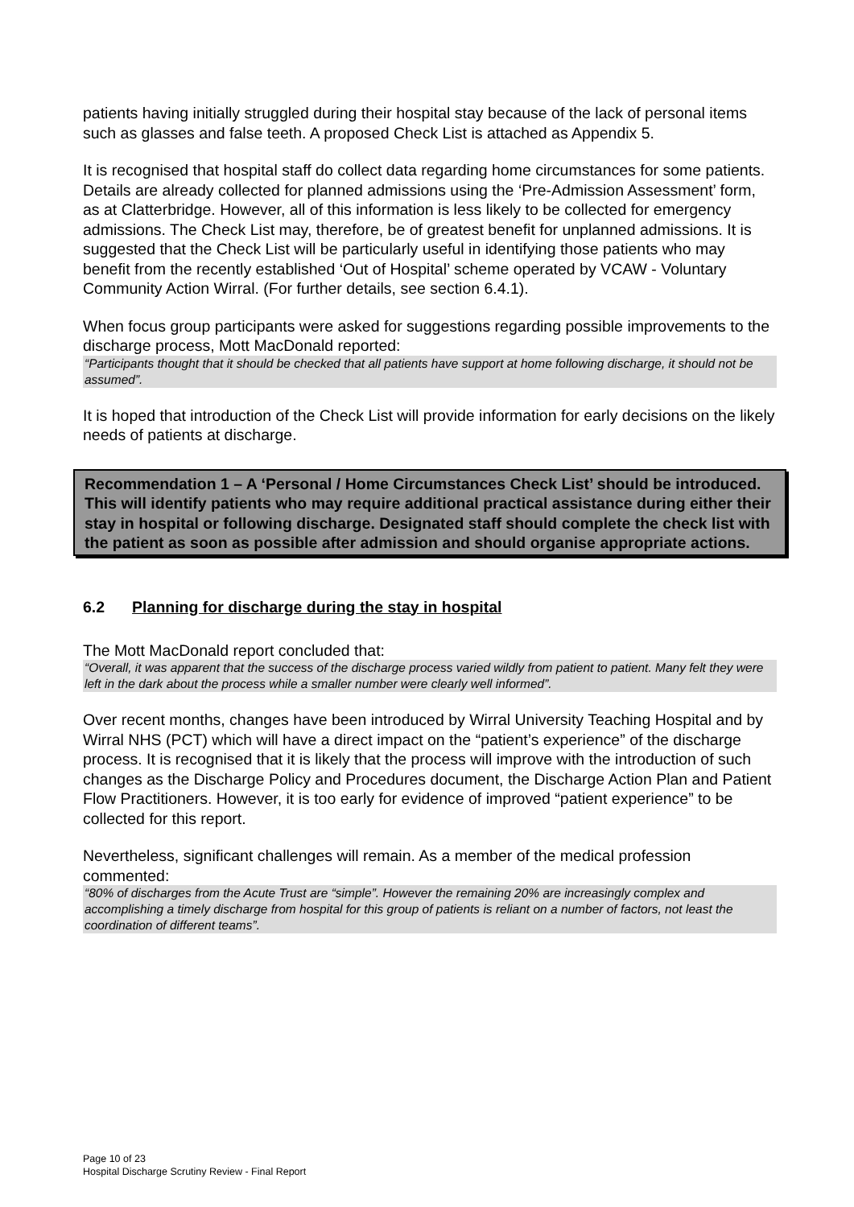patients having initially struggled during their hospital stay because of the lack of personal items such as glasses and false teeth. A proposed Check List is attached as Appendix 5.
It is recognised that hospital staff do collect data regarding home circumstances for some patients. Details are already collected for planned admissions using the ‘Pre-Admission Assessment’ form, as at Clatterbridge. However, all of this information is less likely to be collected for emergency admissions. The Check List may, therefore, be of greatest benefit for unplanned admissions. It is suggested that the Check List will be particularly useful in identifying those patients who may benefit from the recently established ‘Out of Hospital’ scheme operated by VCAW - Voluntary Community Action Wirral. (For further details, see section 6.4.1).
When focus group participants were asked for suggestions regarding possible improvements to the discharge process, Mott MacDonald reported:
“Participants thought that it should be checked that all patients have support at home following discharge, it should not be assumed”.
It is hoped that introduction of the Check List will provide information for early decisions on the likely needs of patients at discharge.
Recommendation 1 – A ‘Personal / Home Circumstances Check List’ should be introduced.
This will identify patients who may require additional practical assistance during either their stay in hospital or following discharge. Designated staff should complete the check list with the patient as soon as possible after admission and should organise appropriate actions.
6.2 Planning for discharge during the stay in hospital
The Mott MacDonald report concluded that:
“Overall, it was apparent that the success of the discharge process varied wildly from patient to patient. Many felt they were left in the dark about the process while a smaller number were clearly well informed”.
Over recent months, changes have been introduced by Wirral University Teaching Hospital and by Wirral NHS (PCT) which will have a direct impact on the “patient’s experience” of the discharge process. It is recognised that it is likely that the process will improve with the introduction of such changes as the Discharge Policy and Procedures document, the Discharge Action Plan and Patient Flow Practitioners. However, it is too early for evidence of improved “patient experience” to be collected for this report.
Nevertheless, significant challenges will remain. As a member of the medical profession commented:
“80% of discharges from the Acute Trust are “simple”. However the remaining 20% are increasingly complex and accomplishing a timely discharge from hospital for this group of patients is reliant on a number of factors, not least the coordination of different teams”.
Page 10 of 23
Hospital Discharge Scrutiny Review - Final Report